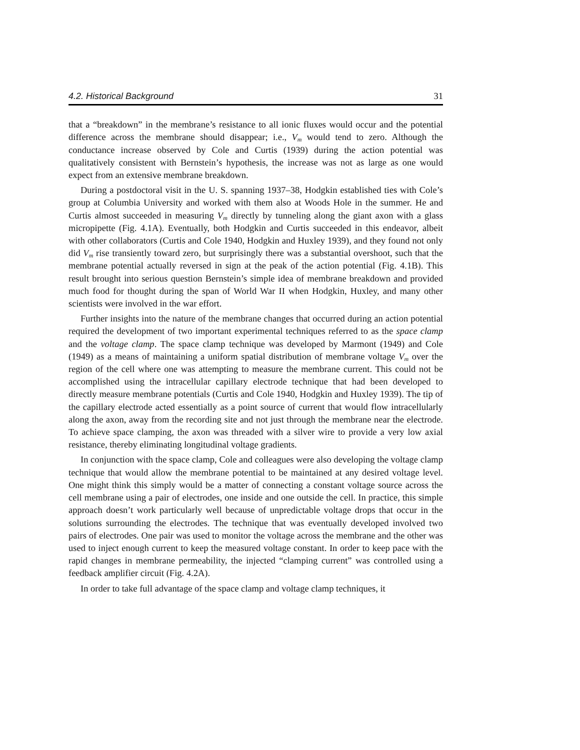4.2. Historical Background 31
that a “breakdown” in the membrane’s resistance to all ionic fluxes would occur and the potential difference across the membrane should disappear; i.e., V<sub>m</sub> would tend to zero. Although the conductance increase observed by Cole and Curtis (1939) during the action potential was qualitatively consistent with Bernstein’s hypothesis, the increase was not as large as one would expect from an extensive membrane breakdown.
During a postdoctoral visit in the U. S. spanning 1937–38, Hodgkin established ties with Cole’s group at Columbia University and worked with them also at Woods Hole in the summer. He and Curtis almost succeeded in measuring V<sub>m</sub> directly by tunneling along the giant axon with a glass micropipette (Fig. 4.1A). Eventually, both Hodgkin and Curtis succeeded in this endeavor, albeit with other collaborators (Curtis and Cole 1940, Hodgkin and Huxley 1939), and they found not only did V<sub>m</sub> rise transiently toward zero, but surprisingly there was a substantial overshoot, such that the membrane potential actually reversed in sign at the peak of the action potential (Fig. 4.1B). This result brought into serious question Bernstein’s simple idea of membrane breakdown and provided much food for thought during the span of World War II when Hodgkin, Huxley, and many other scientists were involved in the war effort.
Further insights into the nature of the membrane changes that occurred during an action potential required the development of two important experimental techniques referred to as the space clamp and the voltage clamp. The space clamp technique was developed by Marmont (1949) and Cole (1949) as a means of maintaining a uniform spatial distribution of membrane voltage V<sub>m</sub> over the region of the cell where one was attempting to measure the membrane current. This could not be accomplished using the intracellular capillary electrode technique that had been developed to directly measure membrane potentials (Curtis and Cole 1940, Hodgkin and Huxley 1939). The tip of the capillary electrode acted essentially as a point source of current that would flow intracellularly along the axon, away from the recording site and not just through the membrane near the electrode. To achieve space clamping, the axon was threaded with a silver wire to provide a very low axial resistance, thereby eliminating longitudinal voltage gradients.
In conjunction with the space clamp, Cole and colleagues were also developing the voltage clamp technique that would allow the membrane potential to be maintained at any desired voltage level. One might think this simply would be a matter of connecting a constant voltage source across the cell membrane using a pair of electrodes, one inside and one outside the cell. In practice, this simple approach doesn’t work particularly well because of unpredictable voltage drops that occur in the solutions surrounding the electrodes. The technique that was eventually developed involved two pairs of electrodes. One pair was used to monitor the voltage across the membrane and the other was used to inject enough current to keep the measured voltage constant. In order to keep pace with the rapid changes in membrane permeability, the injected “clamping current” was controlled using a feedback amplifier circuit (Fig. 4.2A).
In order to take full advantage of the space clamp and voltage clamp techniques, it